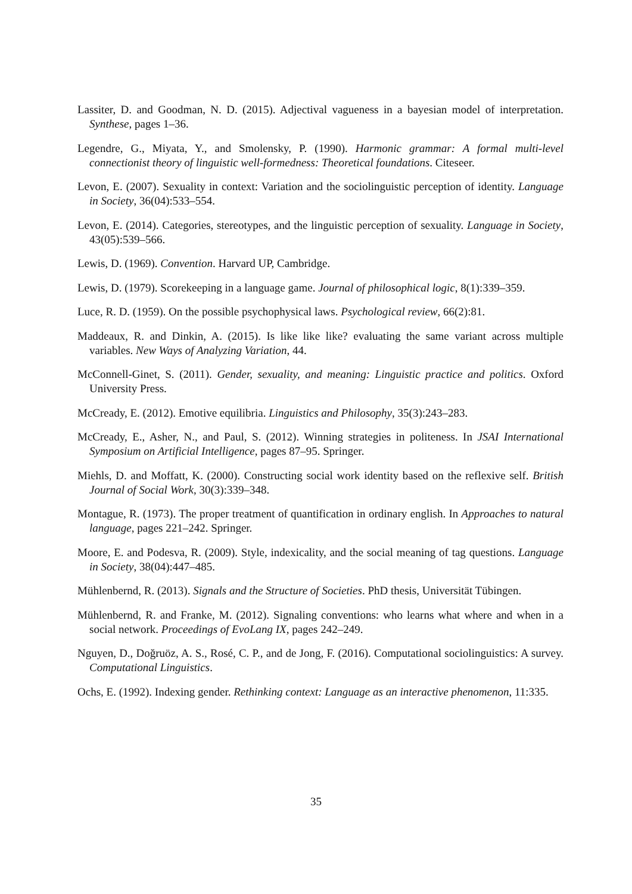Lassiter, D. and Goodman, N. D. (2015). Adjectival vagueness in a bayesian model of interpretation. Synthese, pages 1–36.
Legendre, G., Miyata, Y., and Smolensky, P. (1990). Harmonic grammar: A formal multi-level connectionist theory of linguistic well-formedness: Theoretical foundations. Citeseer.
Levon, E. (2007). Sexuality in context: Variation and the sociolinguistic perception of identity. Language in Society, 36(04):533–554.
Levon, E. (2014). Categories, stereotypes, and the linguistic perception of sexuality. Language in Society, 43(05):539–566.
Lewis, D. (1969). Convention. Harvard UP, Cambridge.
Lewis, D. (1979). Scorekeeping in a language game. Journal of philosophical logic, 8(1):339–359.
Luce, R. D. (1959). On the possible psychophysical laws. Psychological review, 66(2):81.
Maddeaux, R. and Dinkin, A. (2015). Is like like like? evaluating the same variant across multiple variables. New Ways of Analyzing Variation, 44.
McConnell-Ginet, S. (2011). Gender, sexuality, and meaning: Linguistic practice and politics. Oxford University Press.
McCready, E. (2012). Emotive equilibria. Linguistics and Philosophy, 35(3):243–283.
McCready, E., Asher, N., and Paul, S. (2012). Winning strategies in politeness. In JSAI International Symposium on Artificial Intelligence, pages 87–95. Springer.
Miehls, D. and Moffatt, K. (2000). Constructing social work identity based on the reflexive self. British Journal of Social Work, 30(3):339–348.
Montague, R. (1973). The proper treatment of quantification in ordinary english. In Approaches to natural language, pages 221–242. Springer.
Moore, E. and Podesva, R. (2009). Style, indexicality, and the social meaning of tag questions. Language in Society, 38(04):447–485.
Mühlenbernd, R. (2013). Signals and the Structure of Societies. PhD thesis, Universität Tübingen.
Mühlenbernd, R. and Franke, M. (2012). Signaling conventions: who learns what where and when in a social network. Proceedings of EvoLang IX, pages 242–249.
Nguyen, D., Doğruöz, A. S., Rosé, C. P., and de Jong, F. (2016). Computational sociolinguistics: A survey. Computational Linguistics.
Ochs, E. (1992). Indexing gender. Rethinking context: Language as an interactive phenomenon, 11:335.
35